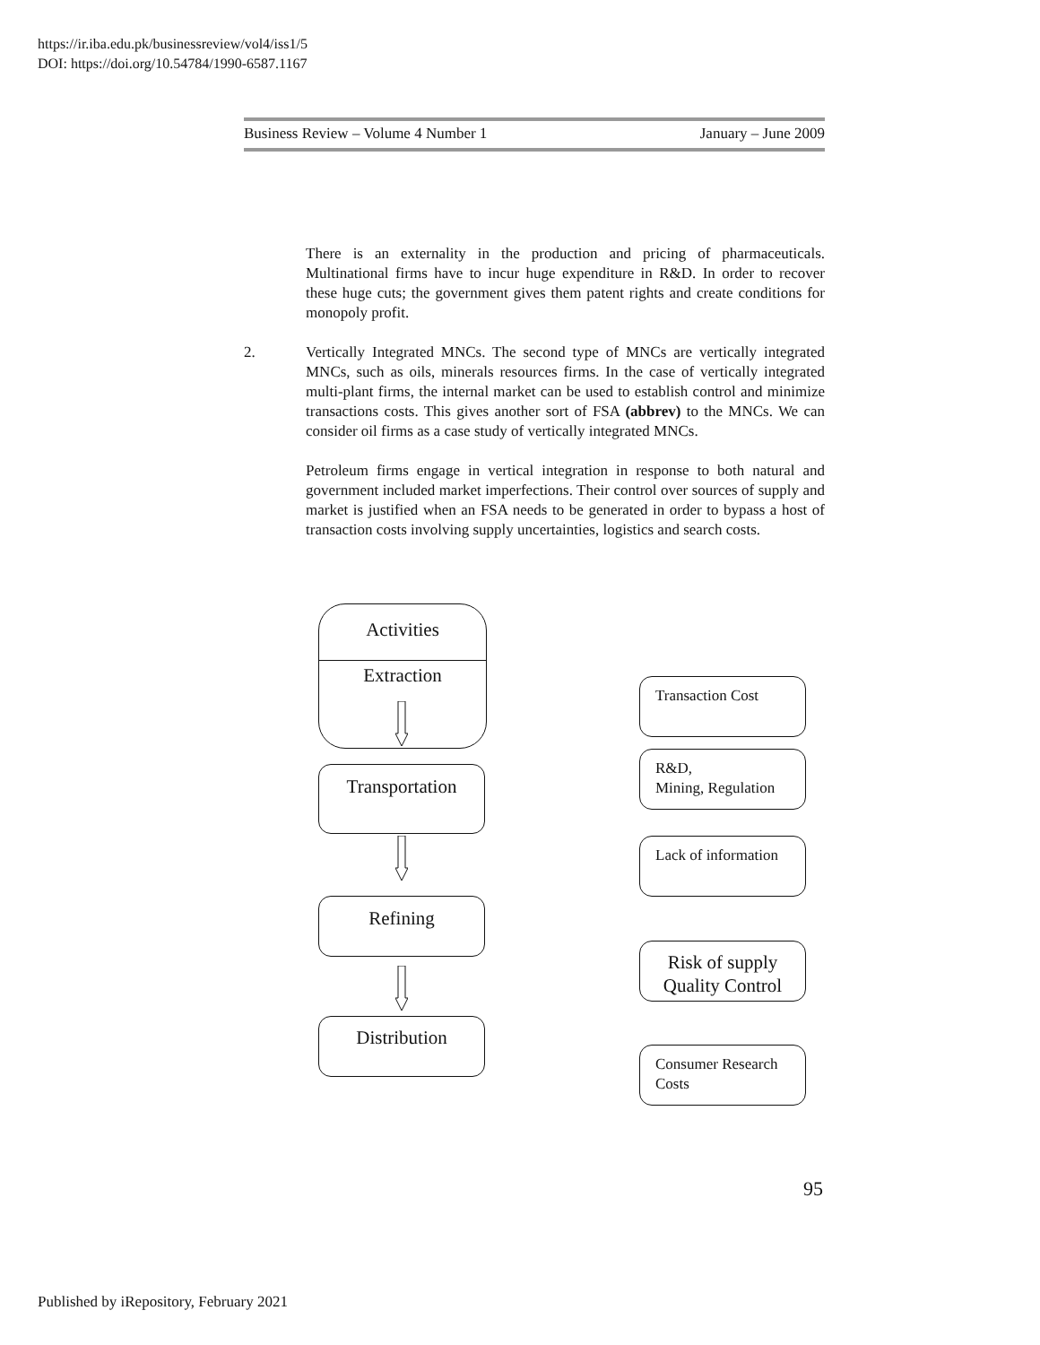https://ir.iba.edu.pk/businessreview/vol4/iss1/5
DOI: https://doi.org/10.54784/1990-6587.1167
Business Review – Volume 4 Number 1 January – June 2009
There is an externality in the production and pricing of pharmaceuticals. Multinational firms have to incur huge expenditure in R&D. In order to recover these huge cuts; the government gives them patent rights and create conditions for monopoly profit.
2. Vertically Integrated MNCs. The second type of MNCs are vertically integrated MNCs, such as oils, minerals resources firms. In the case of vertically integrated multi-plant firms, the internal market can be used to establish control and minimize transactions costs. This gives another sort of FSA (abbrev) to the MNCs. We can consider oil firms as a case study of vertically integrated MNCs.
Petroleum firms engage in vertical integration in response to both natural and government included market imperfections. Their control over sources of supply and market is justified when an FSA needs to be generated in order to bypass a host of transaction costs involving supply uncertainties, logistics and search costs.
Activities
Extraction
Transportation
Refining
Distribution
Transaction Cost
R&D, Mining, Regulation
Lack of information
Risk of supply
Quality Control
Consumer Research Costs
95
Published by iRepository, February 2021